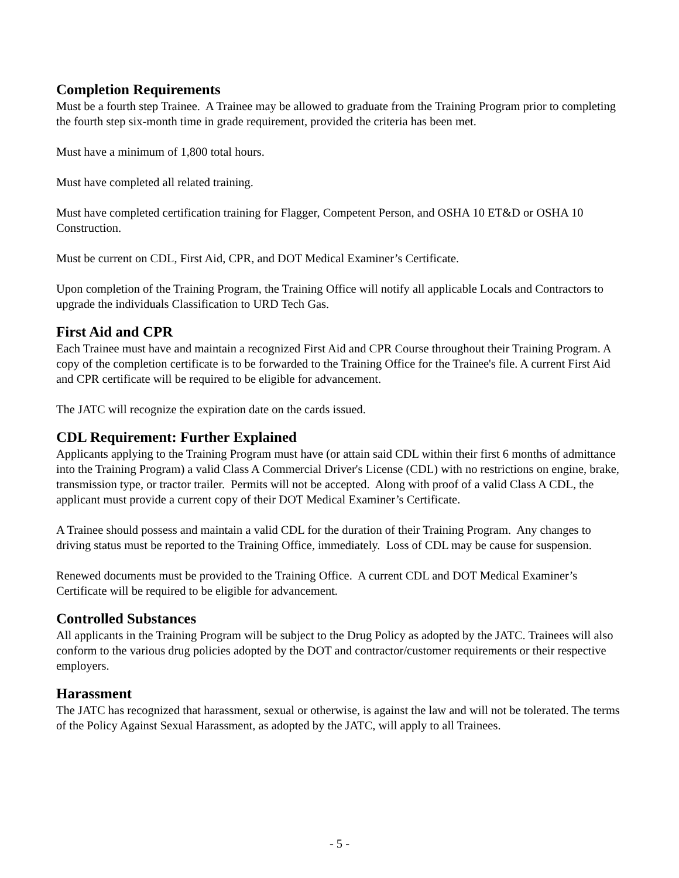Completion Requirements
Must be a fourth step Trainee. A Trainee may be allowed to graduate from the Training Program prior to completing the fourth step six-month time in grade requirement, provided the criteria has been met.
Must have a minimum of 1,800 total hours.
Must have completed all related training.
Must have completed certification training for Flagger, Competent Person, and OSHA 10 ET&D or OSHA 10 Construction.
Must be current on CDL, First Aid, CPR, and DOT Medical Examiner’s Certificate.
Upon completion of the Training Program, the Training Office will notify all applicable Locals and Contractors to upgrade the individuals Classification to URD Tech Gas.
First Aid and CPR
Each Trainee must have and maintain a recognized First Aid and CPR Course throughout their Training Program. A copy of the completion certificate is to be forwarded to the Training Office for the Trainee's file. A current First Aid and CPR certificate will be required to be eligible for advancement.
The JATC will recognize the expiration date on the cards issued.
CDL Requirement: Further Explained
Applicants applying to the Training Program must have (or attain said CDL within their first 6 months of admittance into the Training Program) a valid Class A Commercial Driver's License (CDL) with no restrictions on engine, brake, transmission type, or tractor trailer. Permits will not be accepted. Along with proof of a valid Class A CDL, the applicant must provide a current copy of their DOT Medical Examiner’s Certificate.
A Trainee should possess and maintain a valid CDL for the duration of their Training Program. Any changes to driving status must be reported to the Training Office, immediately. Loss of CDL may be cause for suspension.
Renewed documents must be provided to the Training Office. A current CDL and DOT Medical Examiner’s Certificate will be required to be eligible for advancement.
Controlled Substances
All applicants in the Training Program will be subject to the Drug Policy as adopted by the JATC. Trainees will also conform to the various drug policies adopted by the DOT and contractor/customer requirements or their respective employers.
Harassment
The JATC has recognized that harassment, sexual or otherwise, is against the law and will not be tolerated. The terms of the Policy Against Sexual Harassment, as adopted by the JATC, will apply to all Trainees.
- 5 -